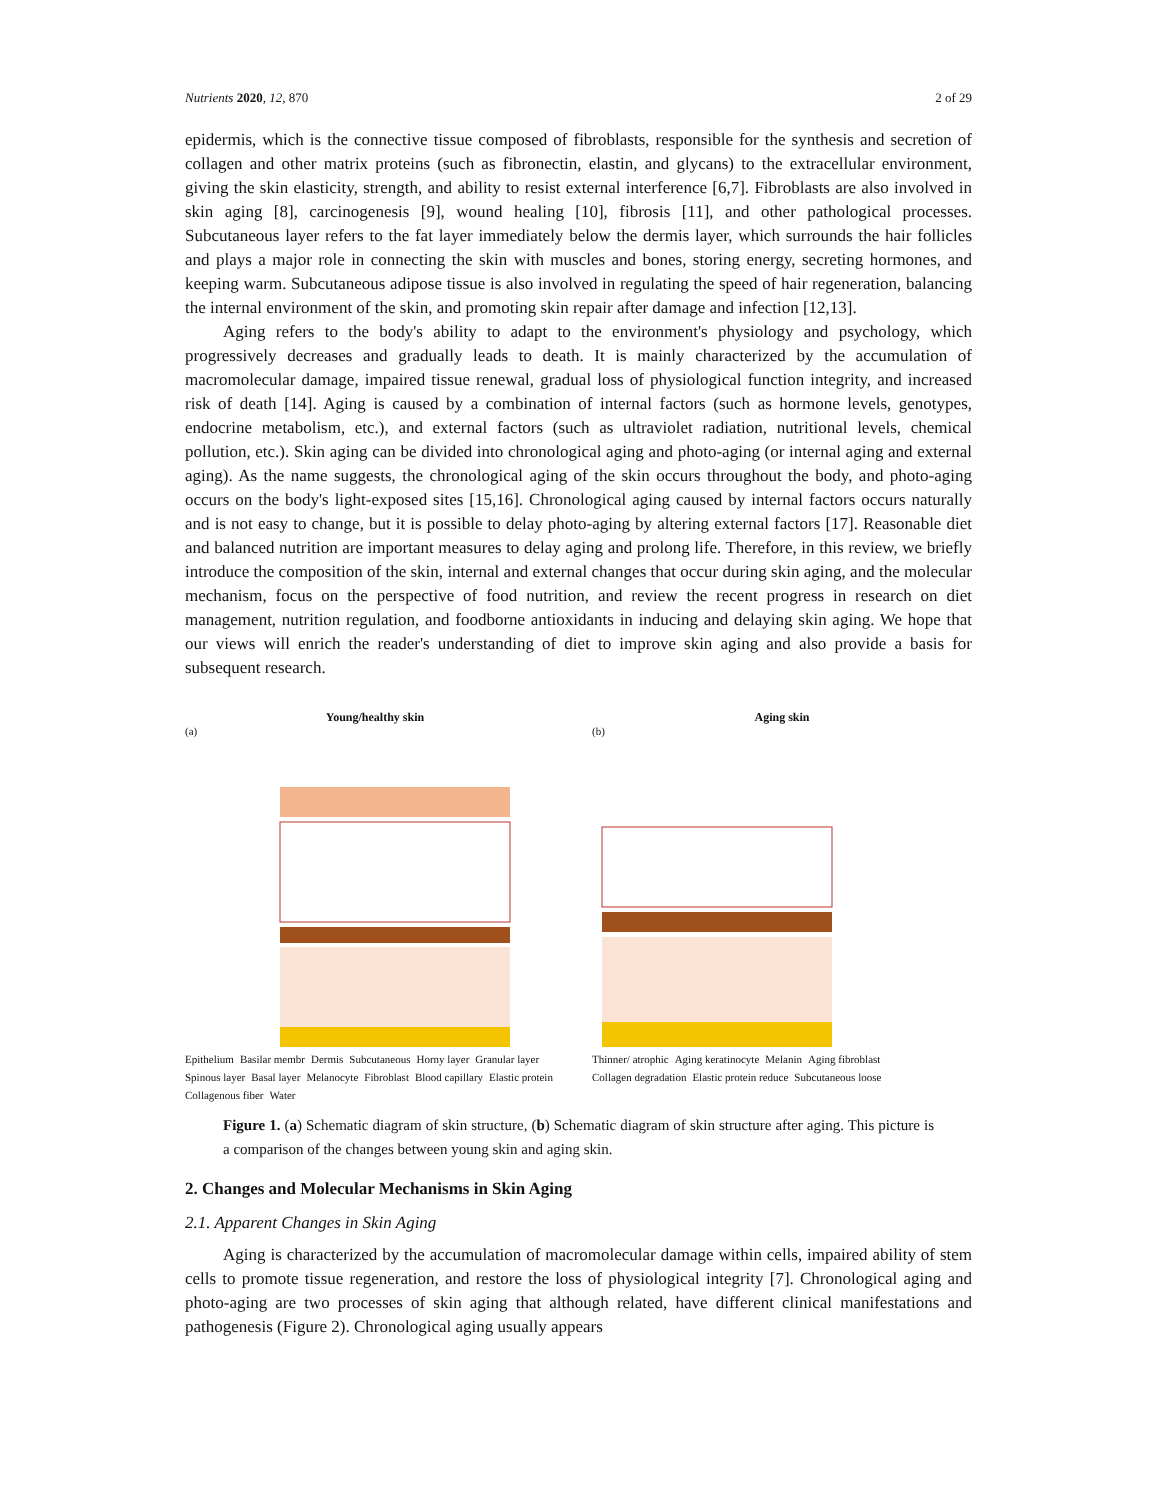Nutrients 2020, 12, 870 2 of 29
epidermis, which is the connective tissue composed of fibroblasts, responsible for the synthesis and secretion of collagen and other matrix proteins (such as fibronectin, elastin, and glycans) to the extracellular environment, giving the skin elasticity, strength, and ability to resist external interference [6,7]. Fibroblasts are also involved in skin aging [8], carcinogenesis [9], wound healing [10], fibrosis [11], and other pathological processes. Subcutaneous layer refers to the fat layer immediately below the dermis layer, which surrounds the hair follicles and plays a major role in connecting the skin with muscles and bones, storing energy, secreting hormones, and keeping warm. Subcutaneous adipose tissue is also involved in regulating the speed of hair regeneration, balancing the internal environment of the skin, and promoting skin repair after damage and infection [12,13].
Aging refers to the body's ability to adapt to the environment's physiology and psychology, which progressively decreases and gradually leads to death. It is mainly characterized by the accumulation of macromolecular damage, impaired tissue renewal, gradual loss of physiological function integrity, and increased risk of death [14]. Aging is caused by a combination of internal factors (such as hormone levels, genotypes, endocrine metabolism, etc.), and external factors (such as ultraviolet radiation, nutritional levels, chemical pollution, etc.). Skin aging can be divided into chronological aging and photo-aging (or internal aging and external aging). As the name suggests, the chronological aging of the skin occurs throughout the body, and photo-aging occurs on the body's light-exposed sites [15,16]. Chronological aging caused by internal factors occurs naturally and is not easy to change, but it is possible to delay photo-aging by altering external factors [17]. Reasonable diet and balanced nutrition are important measures to delay aging and prolong life. Therefore, in this review, we briefly introduce the composition of the skin, internal and external changes that occur during skin aging, and the molecular mechanism, focus on the perspective of food nutrition, and review the recent progress in research on diet management, nutrition regulation, and foodborne antioxidants in inducing and delaying skin aging. We hope that our views will enrich the reader's understanding of diet to improve skin aging and also provide a basis for subsequent research.
Young/healthy skin
(a)
Epithelium Basilar membr Dermis Subcutaneous Horny layer Granular layer Spinous layer Basal layer Melanocyte Fibroblast Blood capillary Elastic protein Collagenous fiber Water
Aging skin
(b)
Thinner/ atrophic Aging keratinocyte Melanin Aging fibroblast Collagen degradation Elastic protein reduce Subcutaneous loose
Figure 1. (a) Schematic diagram of skin structure, (b) Schematic diagram of skin structure after aging. This picture is a comparison of the changes between young skin and aging skin.
2. Changes and Molecular Mechanisms in Skin Aging
2.1. Apparent Changes in Skin Aging
Aging is characterized by the accumulation of macromolecular damage within cells, impaired ability of stem cells to promote tissue regeneration, and restore the loss of physiological integrity [7]. Chronological aging and photo-aging are two processes of skin aging that although related, have different clinical manifestations and pathogenesis (Figure 2). Chronological aging usually appears